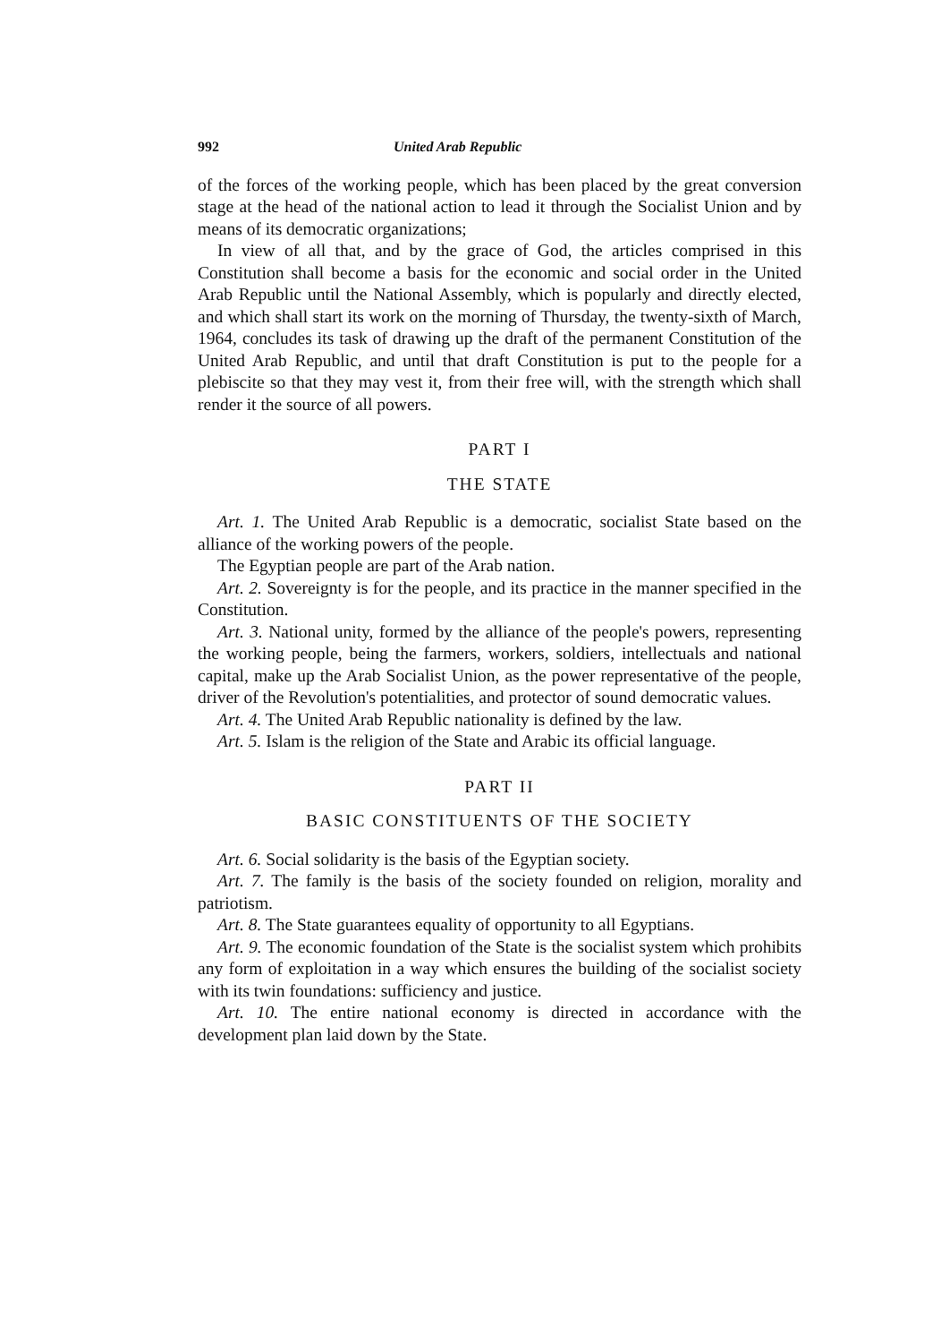992 United Arab Republic
of the forces of the working people, which has been placed by the great conversion stage at the head of the national action to lead it through the Socialist Union and by means of its democratic organizations;
In view of all that, and by the grace of God, the articles comprised in this Constitution shall become a basis for the economic and social order in the United Arab Republic until the National Assembly, which is popularly and directly elected, and which shall start its work on the morning of Thursday, the twenty-sixth of March, 1964, concludes its task of drawing up the draft of the permanent Constitution of the United Arab Republic, and until that draft Constitution is put to the people for a plebiscite so that they may vest it, from their free will, with the strength which shall render it the source of all powers.
PART I
THE STATE
Art. 1. The United Arab Republic is a democratic, socialist State based on the alliance of the working powers of the people.
The Egyptian people are part of the Arab nation.
Art. 2. Sovereignty is for the people, and its practice in the manner specified in the Constitution.
Art. 3. National unity, formed by the alliance of the people's powers, representing the working people, being the farmers, workers, soldiers, intellectuals and national capital, make up the Arab Socialist Union, as the power representative of the people, driver of the Revolution's potentialities, and protector of sound democratic values.
Art. 4. The United Arab Republic nationality is defined by the law.
Art. 5. Islam is the religion of the State and Arabic its official language.
PART II
BASIC CONSTITUENTS OF THE SOCIETY
Art. 6. Social solidarity is the basis of the Egyptian society.
Art. 7. The family is the basis of the society founded on religion, morality and patriotism.
Art. 8. The State guarantees equality of opportunity to all Egyptians.
Art. 9. The economic foundation of the State is the socialist system which prohibits any form of exploitation in a way which ensures the building of the socialist society with its twin foundations: sufficiency and justice.
Art. 10. The entire national economy is directed in accordance with the development plan laid down by the State.